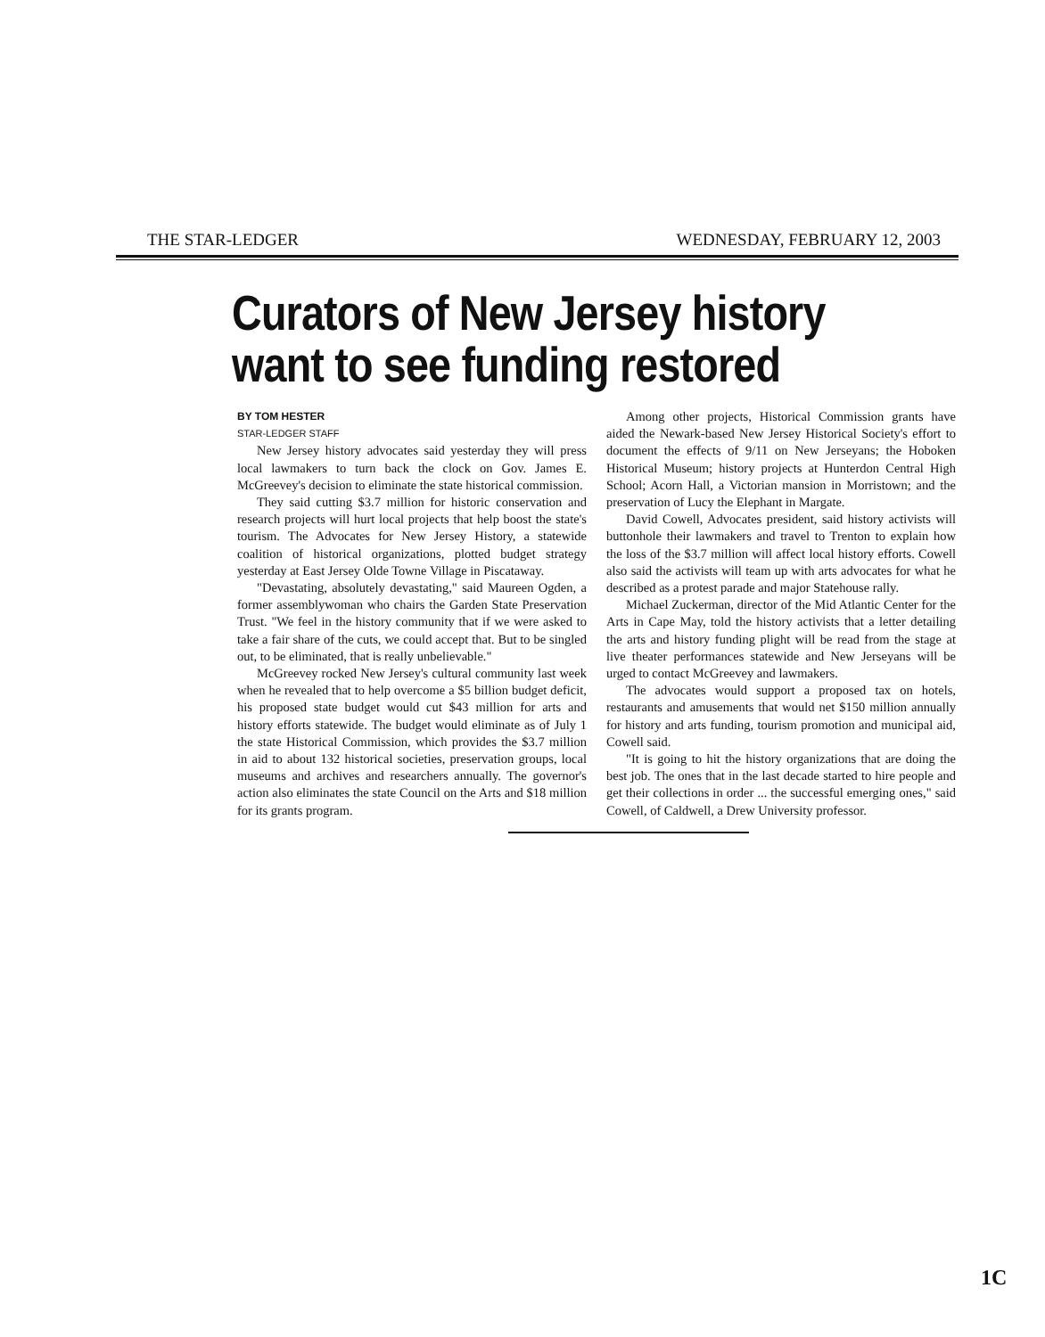THE STAR-LEDGER WEDNESDAY, FEBRUARY 12, 2003
Curators of New Jersey history
want to see funding restored
BY TOM HESTER
STAR-LEDGER STAFF
New Jersey history advocates said yesterday they will press local lawmakers to turn back the clock on Gov. James E. McGreevey's decision to eliminate the state historical commission.
They said cutting $3.7 million for historic conservation and research projects will hurt local projects that help boost the state's tourism. The Advocates for New Jersey History, a statewide coalition of historical organizations, plotted budget strategy yesterday at East Jersey Olde Towne Village in Piscataway.
"Devastating, absolutely devastating," said Maureen Ogden, a former assemblywoman who chairs the Garden State Preservation Trust. "We feel in the history community that if we were asked to take a fair share of the cuts, we could accept that. But to be singled out, to be eliminated, that is really unbelievable."
McGreevey rocked New Jersey's cultural community last week when he revealed that to help overcome a $5 billion budget deficit, his proposed state budget would cut $43 million for arts and history efforts statewide. The budget would eliminate as of July 1 the state Historical Commission, which provides the $3.7 million in aid to about 132 historical societies, preservation groups, local museums and archives and researchers annually. The governor's action also eliminates the state Council on the Arts and $18 million for its grants program.
Among other projects, Historical Commission grants have aided the Newark-based New Jersey Historical Society's effort to document the effects of 9/11 on New Jerseyans; the Hoboken Historical Museum; history projects at Hunterdon Central High School; Acorn Hall, a Victorian mansion in Morristown; and the preservation of Lucy the Elephant in Margate.
David Cowell, Advocates president, said history activists will buttonhole their lawmakers and travel to Trenton to explain how the loss of the $3.7 million will affect local history efforts. Cowell also said the activists will team up with arts advocates for what he described as a protest parade and major Statehouse rally.
Michael Zuckerman, director of the Mid Atlantic Center for the Arts in Cape May, told the history activists that a letter detailing the arts and history funding plight will be read from the stage at live theater performances statewide and New Jerseyans will be urged to contact McGreevey and lawmakers.
The advocates would support a proposed tax on hotels, restaurants and amusements that would net $150 million annually for history and arts funding, tourism promotion and municipal aid, Cowell said.
"It is going to hit the history organizations that are doing the best job. The ones that in the last decade started to hire people and get their collections in order ... the successful emerging ones," said Cowell, of Caldwell, a Drew University professor.
1C